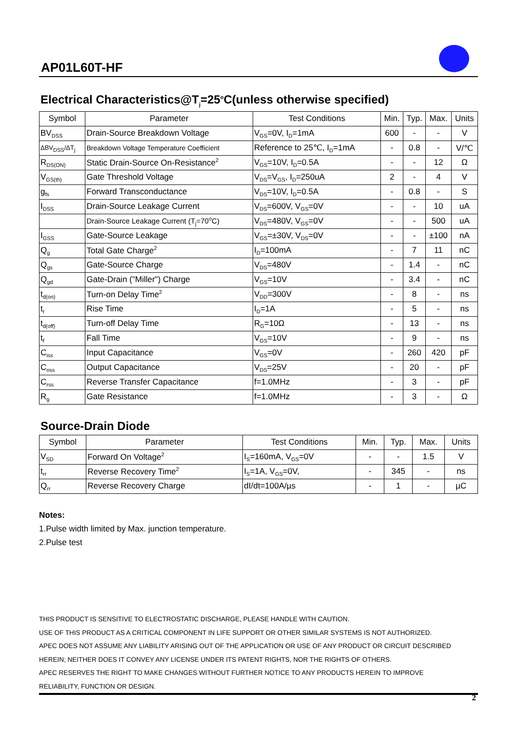AP01L60T-HF
Electrical Characteristics@T<sub>j</sub>=25<sup>o</sup>C(unless otherwise specified)
| Symbol | Parameter | Test Conditions | Min. | Typ. | Max. | Units |
| --- | --- | --- | --- | --- | --- | --- |
| BV<sub>DSS</sub> | Drain-Source Breakdown Voltage | V<sub>GS</sub>=0V, I<sub>D</sub>=1mA | 600 | - | - | V |
| ΔBV<sub>DSS</sub>/ΔT<sub>j</sub> | Breakdown Voltage Temperature Coefficient | Reference to 25℃, I<sub>D</sub>=1mA | - | 0.8 | - | V/℃ |
| R<sub>DS(ON)</sub> | Static Drain-Source On-Resistance<sup>2</sup> | V<sub>GS</sub>=10V, I<sub>D</sub>=0.5A | - | - | 12 | Ω |
| V<sub>GS(th)</sub> | Gate Threshold Voltage | V<sub>DS</sub>=V<sub>GS</sub>, I<sub>D</sub>=250uA | 2 | - | 4 | V |
| g<sub>fs</sub> | Forward Transconductance | V<sub>DS</sub>=10V, I<sub>D</sub>=0.5A | - | 0.8 | - | S |
| I<sub>DSS</sub> | Drain-Source Leakage Current | V<sub>DS</sub>=600V, V<sub>GS</sub>=0V | - | - | 10 | uA |
| | Drain-Source Leakage Current (T<sub>j</sub>=70<sup>o</sup>C) | V<sub>DS</sub>=480V, V<sub>GS</sub>=0V | - | - | 500 | uA |
| I<sub>GSS</sub> | Gate-Source Leakage | V<sub>GS</sub>=±30V, V<sub>DS</sub>=0V | - | - | ±100 | nA |
| Q<sub>g</sub> | Total Gate Charge<sup>2</sup> | I<sub>D</sub>=100mA | - | 7 | 11 | nC |
| Q<sub>gs</sub> | Gate-Source Charge | V<sub>DS</sub>=480V | - | 1.4 | - | nC |
| Q<sub>gd</sub> | Gate-Drain ("Miller") Charge | V<sub>GS</sub>=10V | - | 3.4 | - | nC |
| t<sub>d(on)</sub> | Turn-on Delay Time<sup>2</sup> | V<sub>DD</sub>=300V | - | 8 | - | ns |
| t<sub>r</sub> | Rise Time | I<sub>D</sub>=1A | - | 5 | - | ns |
| t<sub>d(off)</sub> | Turn-off Delay Time | R<sub>G</sub>=10Ω | - | 13 | - | ns |
| t<sub>f</sub> | Fall Time | V<sub>GS</sub>=10V | - | 9 | - | ns |
| C<sub>iss</sub> | Input Capacitance | V<sub>GS</sub>=0V | - | 260 | 420 | pF |
| C<sub>oss</sub> | Output Capacitance | V<sub>DS</sub>=25V | - | 20 | - | pF |
| C<sub>rss</sub> | Reverse Transfer Capacitance | f=1.0MHz | - | 3 | - | pF |
| R<sub>g</sub> | Gate Resistance | f=1.0MHz | - | 3 | - | Ω |
Source-Drain Diode
| Symbol | Parameter | Test Conditions | Min. | Typ. | Max. | Units |
| --- | --- | --- | --- | --- | --- | --- |
| V<sub>SD</sub> | Forward On Voltage<sup>2</sup> | I<sub>S</sub>=160mA, V<sub>GS</sub>=0V | - | - | 1.5 | V |
| t<sub>rr</sub> | Reverse Recovery Time<sup>2</sup> | I<sub>S</sub>=1A, V<sub>GS</sub>=0V, | - | 345 | - | ns |
| Q<sub>rr</sub> | Reverse Recovery Charge | dI/dt=100A/µs | - | 1 | - | µC |
Notes:
1.Pulse width limited by Max. junction temperature.
2.Pulse test
THIS PRODUCT IS SENSITIVE TO ELECTROSTATIC DISCHARGE, PLEASE HANDLE WITH CAUTION.
USE OF THIS PRODUCT AS A CRITICAL COMPONENT IN LIFE SUPPORT OR OTHER SIMILAR SYSTEMS IS NOT AUTHORIZED.
APEC DOES NOT ASSUME ANY LIABILITY ARISING OUT OF THE APPLICATION OR USE OF ANY PRODUCT OR CIRCUIT DESCRIBED
HEREIN; NEITHER DOES IT CONVEY ANY LICENSE UNDER ITS PATENT RIGHTS, NOR THE RIGHTS OF OTHERS.
APEC RESERVES THE RIGHT TO MAKE CHANGES WITHOUT FURTHER NOTICE TO ANY PRODUCTS HEREIN TO IMPROVE
RELIABILITY, FUNCTION OR DESIGN.
2